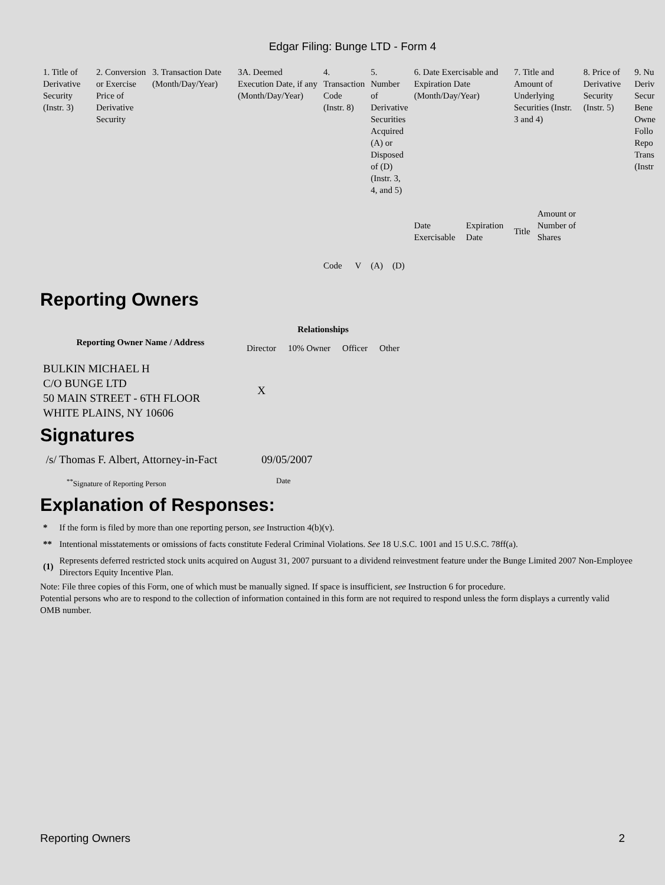Edgar Filing: Bunge LTD - Form 4
| 1. Title of Derivative Security (Instr. 3) | 2. Conversion or Exercise Price of Derivative Security | 3. Transaction Date (Month/Day/Year) | 3A. Deemed Execution Date, if any (Month/Day/Year) | 4. Transaction Code (Instr. 8) | | 5. Number of Derivative Securities Acquired (A) or Disposed of (D) (Instr. 3, 4, and 5) | | 6. Date Exercisable and Expiration Date (Month/Day/Year) | | 7. Title and Amount of Underlying Securities (Instr. 3 and 4) | | 8. Price of Derivative Security (Instr. 5) | 9. Nu Deriv Secur Bene Owne Follo Repo Trans (Instr |
| | | | | Code | V | (A) | (D) | Date Exercisable | Expiration Date | Title | Amount or Number of Shares | | |
Reporting Owners
| Reporting Owner Name / Address | Relationships | | | |
| --- | --- | --- | --- | --- |
| | Director | 10% Owner | Officer | Other |
| BULKIN MICHAEL H C/O BUNGE LTD 50 MAIN STREET - 6TH FLOOR WHITE PLAINS, NY 10606 | X | | | |
Signatures
| /s/ Thomas F. Albert, Attorney-in-Fact | 09/05/2007 |
| <sup>**</sup> Signature of Reporting Person | Date |
Explanation of Responses:
| * | If the form is filed by more than one reporting person, see Instruction 4(b)(v). |
| ** | Intentional misstatements or omissions of facts constitute Federal Criminal Violations. See 18 U.S.C. 1001 and 15 U.S.C. 78ff(a). |
| (1) | Represents deferred restricted stock units acquired on August 31, 2007 pursuant to a dividend reinvestment feature under the Bunge Limited 2007 Non-Employee Directors Equity Incentive Plan. |
Note: File three copies of this Form, one of which must be manually signed. If space is insufficient, see Instruction 6 for procedure.
Potential persons who are to respond to the collection of information contained in this form are not required to respond unless the form displays a currently valid OMB number.
Reporting Owners 2